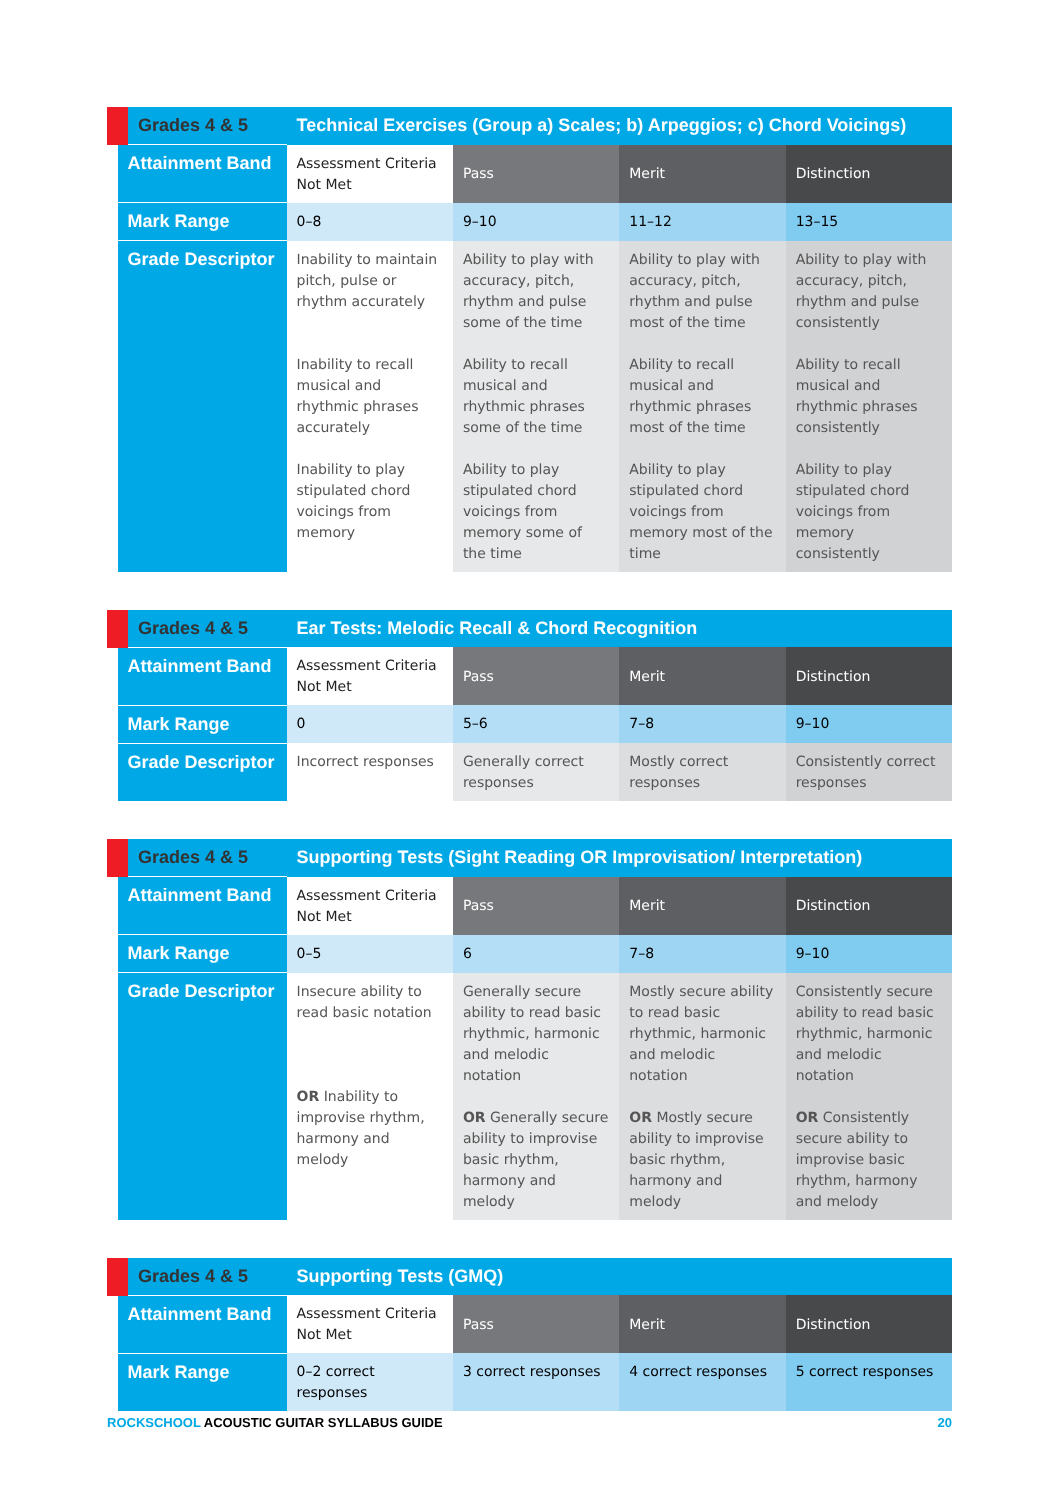| Grades 4 & 5 | Technical Exercises (Group a) Scales; b) Arpeggios; c) Chord Voicings) | | | |
| Attainment Band | Assessment Criteria Not Met | Pass | Merit | Distinction |
| Mark Range | 0–8 | 9–10 | 11–12 | 13–15 |
| Grade Descriptor | Inability to maintain pitch, pulse or rhythm accurately Inability to recall musical and rhythmic phrases accurately Inability to play stipulated chord voicings from memory | Ability to play with accuracy, pitch, rhythm and pulse some of the time Ability to recall musical and rhythmic phrases some of the time Ability to play stipulated chord voicings from memory some of the time | Ability to play with accuracy, pitch, rhythm and pulse most of the time Ability to recall musical and rhythmic phrases most of the time Ability to play stipulated chord voicings from memory most of the time | Ability to play with accuracy, pitch, rhythm and pulse consistently Ability to recall musical and rhythmic phrases consistently Ability to play stipulated chord voicings from memory consistently |
| Grades 4 & 5 | Ear Tests: Melodic Recall & Chord Recognition | | | |
| Attainment Band | Assessment Criteria Not Met | Pass | Merit | Distinction |
| Mark Range | 0 | 5–6 | 7–8 | 9–10 |
| Grade Descriptor | Incorrect responses | Generally correct responses | Mostly correct responses | Consistently correct responses |
| Grades 4 & 5 | Supporting Tests (Sight Reading OR Improvisation/ Interpretation) | | | |
| Attainment Band | Assessment Criteria Not Met | Pass | Merit | Distinction |
| Mark Range | 0–5 | 6 | 7–8 | 9–10 |
| Grade Descriptor | Insecure ability to read basic notation OR Inability to improvise rhythm, harmony and melody | Generally secure ability to read basic rhythmic, harmonic and melodic notation OR Generally secure ability to improvise basic rhythm, harmony and melody | Mostly secure ability to read basic rhythmic, harmonic and melodic notation OR Mostly secure ability to improvise basic rhythm, harmony and melody | Consistently secure ability to read basic rhythmic, harmonic and melodic notation OR Consistently secure ability to improvise basic rhythm, harmony and melody |
| Grades 4 & 5 | Supporting Tests (GMQ) | | | |
| Attainment Band | Assessment Criteria Not Met | Pass | Merit | Distinction |
| Mark Range | 0–2 correct responses | 3 correct responses | 4 correct responses | 5 correct responses |
ROCKSCHOOL ACOUSTIC GUITAR SYLLABUS GUIDE 20